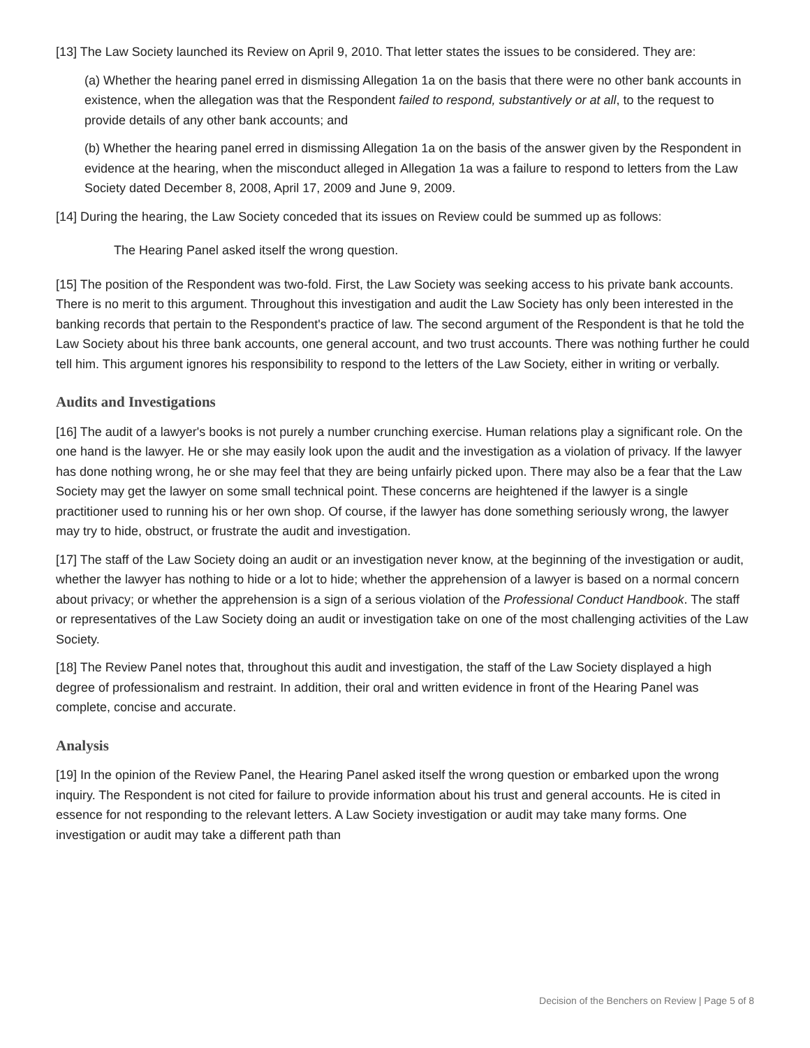[13] The Law Society launched its Review on April 9, 2010. That letter states the issues to be considered. They are:
(a) Whether the hearing panel erred in dismissing Allegation 1a on the basis that there were no other bank accounts in existence, when the allegation was that the Respondent failed to respond, substantively or at all, to the request to provide details of any other bank accounts; and
(b) Whether the hearing panel erred in dismissing Allegation 1a on the basis of the answer given by the Respondent in evidence at the hearing, when the misconduct alleged in Allegation 1a was a failure to respond to letters from the Law Society dated December 8, 2008, April 17, 2009 and June 9, 2009.
[14] During the hearing, the Law Society conceded that its issues on Review could be summed up as follows:
The Hearing Panel asked itself the wrong question.
[15] The position of the Respondent was two-fold. First, the Law Society was seeking access to his private bank accounts. There is no merit to this argument. Throughout this investigation and audit the Law Society has only been interested in the banking records that pertain to the Respondent's practice of law. The second argument of the Respondent is that he told the Law Society about his three bank accounts, one general account, and two trust accounts. There was nothing further he could tell him. This argument ignores his responsibility to respond to the letters of the Law Society, either in writing or verbally.
Audits and Investigations
[16] The audit of a lawyer's books is not purely a number crunching exercise. Human relations play a significant role. On the one hand is the lawyer. He or she may easily look upon the audit and the investigation as a violation of privacy. If the lawyer has done nothing wrong, he or she may feel that they are being unfairly picked upon. There may also be a fear that the Law Society may get the lawyer on some small technical point. These concerns are heightened if the lawyer is a single practitioner used to running his or her own shop. Of course, if the lawyer has done something seriously wrong, the lawyer may try to hide, obstruct, or frustrate the audit and investigation.
[17] The staff of the Law Society doing an audit or an investigation never know, at the beginning of the investigation or audit, whether the lawyer has nothing to hide or a lot to hide; whether the apprehension of a lawyer is based on a normal concern about privacy; or whether the apprehension is a sign of a serious violation of the Professional Conduct Handbook. The staff or representatives of the Law Society doing an audit or investigation take on one of the most challenging activities of the Law Society.
[18] The Review Panel notes that, throughout this audit and investigation, the staff of the Law Society displayed a high degree of professionalism and restraint. In addition, their oral and written evidence in front of the Hearing Panel was complete, concise and accurate.
Analysis
[19] In the opinion of the Review Panel, the Hearing Panel asked itself the wrong question or embarked upon the wrong inquiry. The Respondent is not cited for failure to provide information about his trust and general accounts. He is cited in essence for not responding to the relevant letters. A Law Society investigation or audit may take many forms. One investigation or audit may take a different path than
Decision of the Benchers on Review | Page 5 of 8